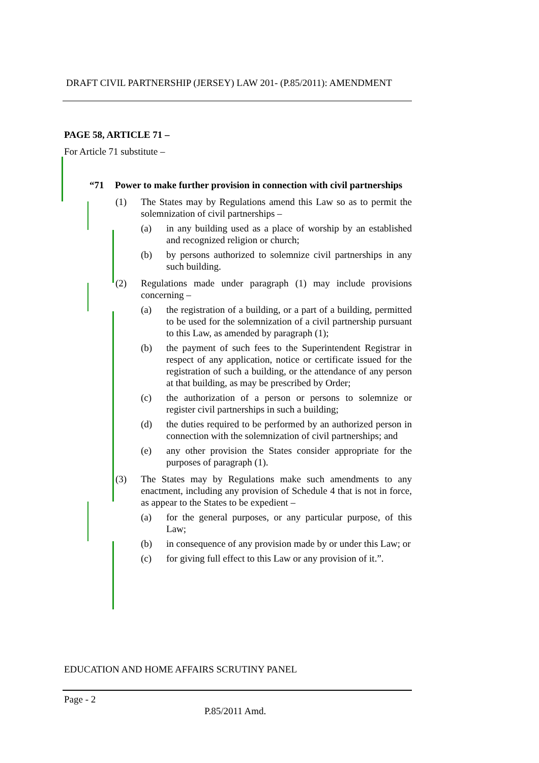DRAFT CIVIL PARTNERSHIP (JERSEY) LAW 201- (P.85/2011): AMENDMENT
PAGE 58, ARTICLE 71 –
For Article 71 substitute –
“71 Power to make further provision in connection with civil partnerships
(1) The States may by Regulations amend this Law so as to permit the solemnization of civil partnerships –
(a) in any building used as a place of worship by an established and recognized religion or church;
(b) by persons authorized to solemnize civil partnerships in any such building.
(2) Regulations made under paragraph (1) may include provisions concerning –
(a) the registration of a building, or a part of a building, permitted to be used for the solemnization of a civil partnership pursuant to this Law, as amended by paragraph (1);
(b) the payment of such fees to the Superintendent Registrar in respect of any application, notice or certificate issued for the registration of such a building, or the attendance of any person at that building, as may be prescribed by Order;
(c) the authorization of a person or persons to solemnize or register civil partnerships in such a building;
(d) the duties required to be performed by an authorized person in connection with the solemnization of civil partnerships; and
(e) any other provision the States consider appropriate for the purposes of paragraph (1).
(3) The States may by Regulations make such amendments to any enactment, including any provision of Schedule 4 that is not in force, as appear to the States to be expedient –
(a) for the general purposes, or any particular purpose, of this Law;
(b) in consequence of any provision made by or under this Law; or
(c) for giving full effect to this Law or any provision of it.”.
EDUCATION AND HOME AFFAIRS SCRUTINY PANEL
Page - 2
P.85/2011 Amd.